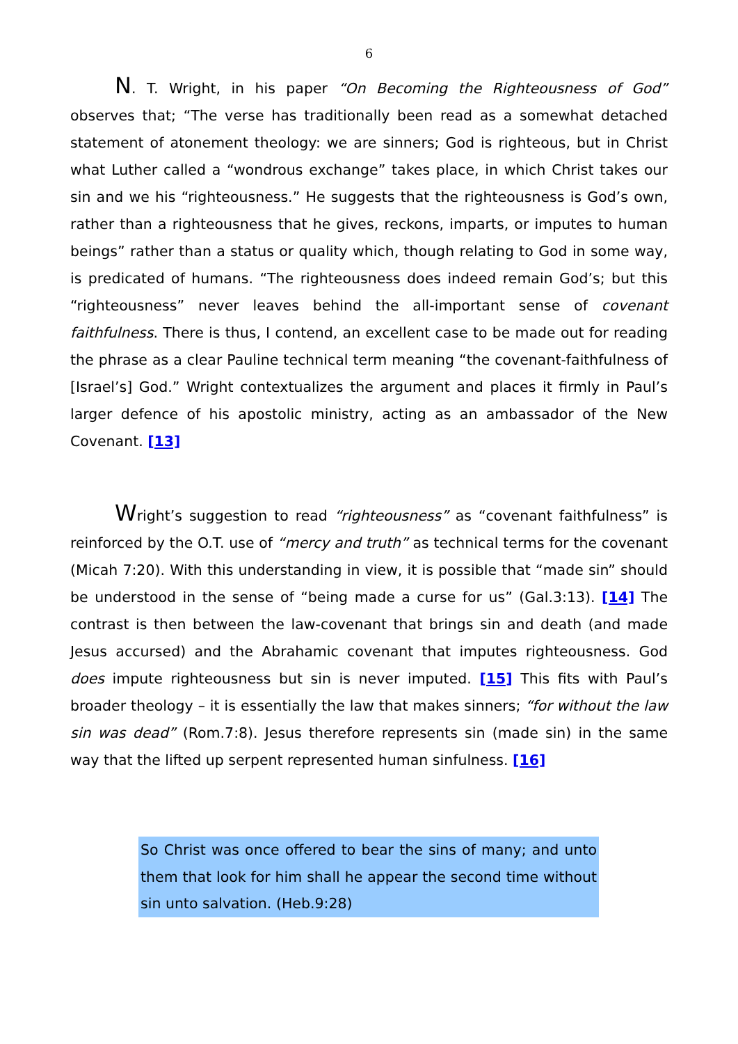6
N. T. Wright, in his paper “On Becoming the Righteousness of God” observes that; “The verse has traditionally been read as a somewhat detached statement of atonement theology: we are sinners; God is righteous, but in Christ what Luther called a “wondrous exchange” takes place, in which Christ takes our sin and we his “righteousness.” He suggests that the righteousness is God’s own, rather than a righteousness that he gives, reckons, imparts, or imputes to human beings” rather than a status or quality which, though relating to God in some way, is predicated of humans. “The righteousness does indeed remain God’s; but this “righteousness” never leaves behind the all-important sense of covenant faithfulness. There is thus, I contend, an excellent case to be made out for reading the phrase as a clear Pauline technical term meaning “the covenant-faithfulness of [Israel’s] God.” Wright contextualizes the argument and places it firmly in Paul’s larger defence of his apostolic ministry, acting as an ambassador of the New Covenant. [13]
Wright’s suggestion to read “righteousness” as “covenant faithfulness” is reinforced by the O.T. use of “mercy and truth” as technical terms for the covenant (Micah 7:20). With this understanding in view, it is possible that “made sin” should be understood in the sense of “being made a curse for us” (Gal.3:13). [14] The contrast is then between the law-covenant that brings sin and death (and made Jesus accursed) and the Abrahamic covenant that imputes righteousness. God does impute righteousness but sin is never imputed. [15] This fits with Paul’s broader theology – it is essentially the law that makes sinners; “for without the law sin was dead” (Rom.7:8). Jesus therefore represents sin (made sin) in the same way that the lifted up serpent represented human sinfulness. [16]
So Christ was once offered to bear the sins of many; and unto them that look for him shall he appear the second time without sin unto salvation. (Heb.9:28)